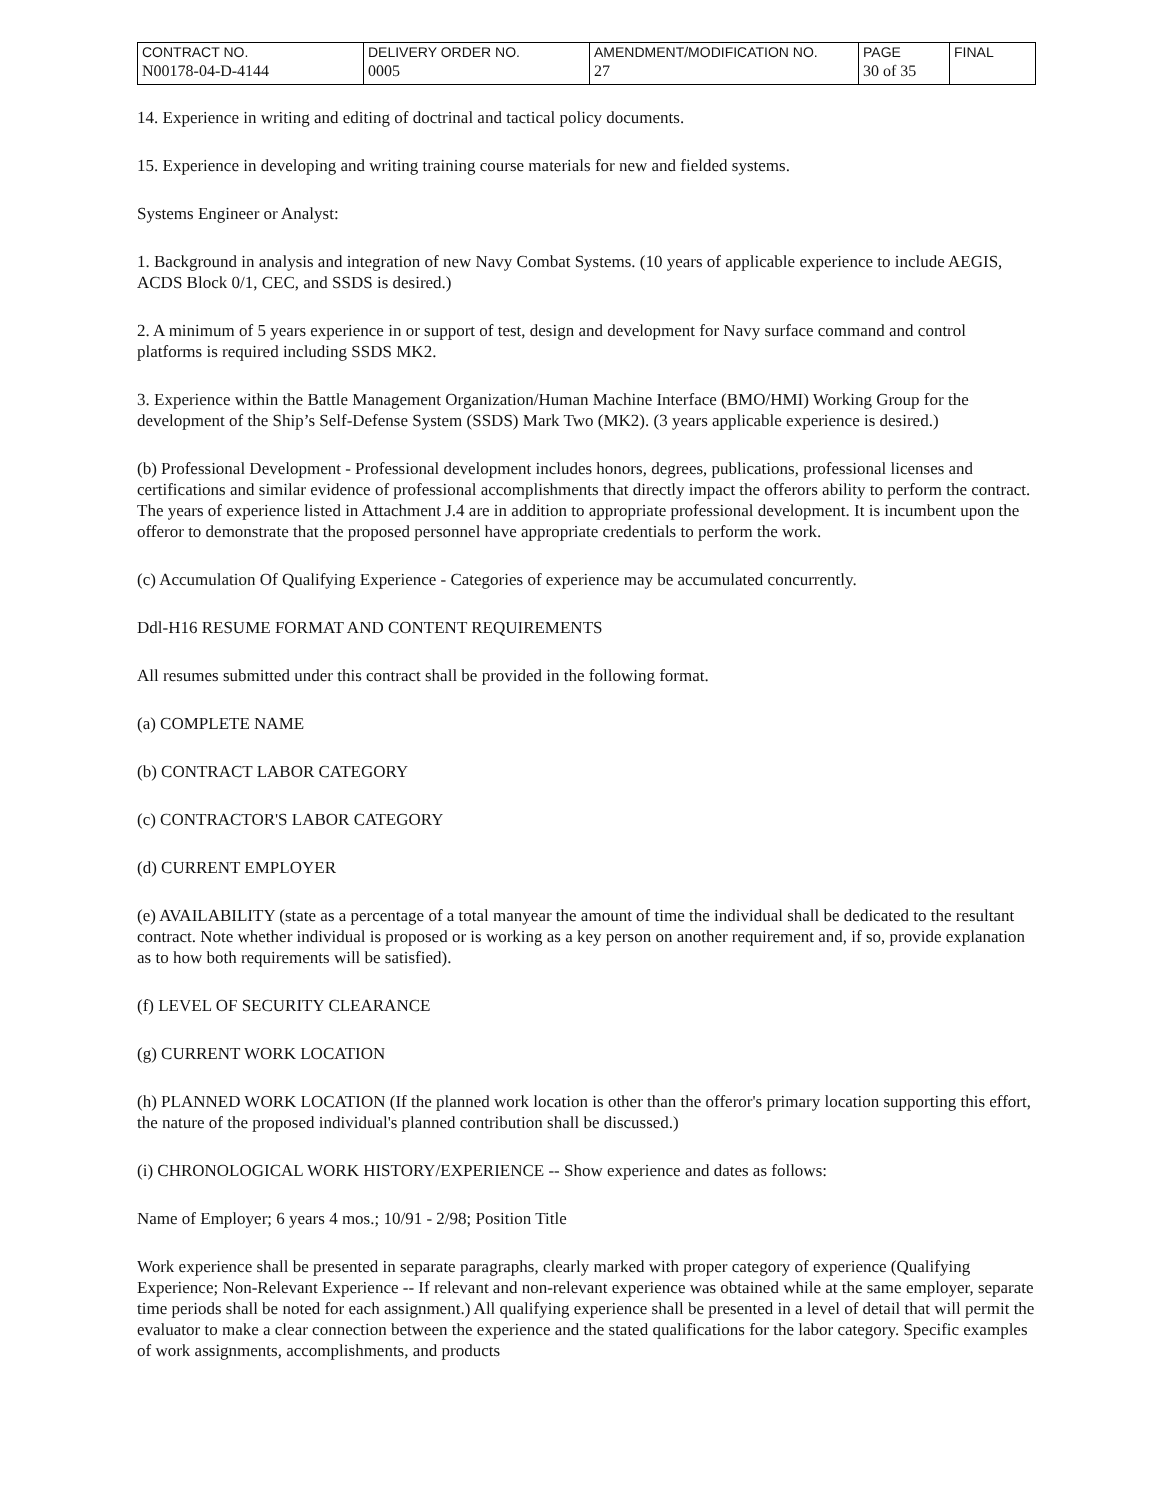| CONTRACT NO. | DELIVERY ORDER NO. | AMENDMENT/MODIFICATION NO. | PAGE | FINAL |
| N00178-04-D-4144 | 0005 | 27 | 30 of 35 | |
14. Experience in writing and editing of doctrinal and tactical policy documents.
15. Experience in developing and writing training course materials for new and fielded systems.
Systems Engineer or Analyst:
1. Background in analysis and integration of new Navy Combat Systems. (10 years of applicable experience to include AEGIS, ACDS Block 0/1, CEC, and SSDS is desired.)
2. A minimum of 5 years experience in or support of test, design and development for Navy surface command and control platforms is required including SSDS MK2.
3. Experience within the Battle Management Organization/Human Machine Interface (BMO/HMI) Working Group for the development of the Ship’s Self-Defense System (SSDS) Mark Two (MK2). (3 years applicable experience is desired.)
(b) Professional Development - Professional development includes honors, degrees, publications, professional licenses and certifications and similar evidence of professional accomplishments that directly impact the offerors ability to perform the contract. The years of experience listed in Attachment J.4 are in addition to appropriate professional development. It is incumbent upon the offeror to demonstrate that the proposed personnel have appropriate credentials to perform the work.
(c) Accumulation Of Qualifying Experience - Categories of experience may be accumulated concurrently.
Ddl-H16 RESUME FORMAT AND CONTENT REQUIREMENTS
All resumes submitted under this contract shall be provided in the following format.
(a) COMPLETE NAME
(b) CONTRACT LABOR CATEGORY
(c) CONTRACTOR'S LABOR CATEGORY
(d) CURRENT EMPLOYER
(e) AVAILABILITY (state as a percentage of a total manyear the amount of time the individual shall be dedicated to the resultant contract. Note whether individual is proposed or is working as a key person on another requirement and, if so, provide explanation as to how both requirements will be satisfied).
(f) LEVEL OF SECURITY CLEARANCE
(g) CURRENT WORK LOCATION
(h) PLANNED WORK LOCATION (If the planned work location is other than the offeror's primary location supporting this effort, the nature of the proposed individual's planned contribution shall be discussed.)
(i) CHRONOLOGICAL WORK HISTORY/EXPERIENCE -- Show experience and dates as follows:
Name of Employer; 6 years 4 mos.; 10/91 - 2/98; Position Title
Work experience shall be presented in separate paragraphs, clearly marked with proper category of experience (Qualifying Experience; Non-Relevant Experience -- If relevant and non-relevant experience was obtained while at the same employer, separate time periods shall be noted for each assignment.) All qualifying experience shall be presented in a level of detail that will permit the evaluator to make a clear connection between the experience and the stated qualifications for the labor category. Specific examples of work assignments, accomplishments, and products